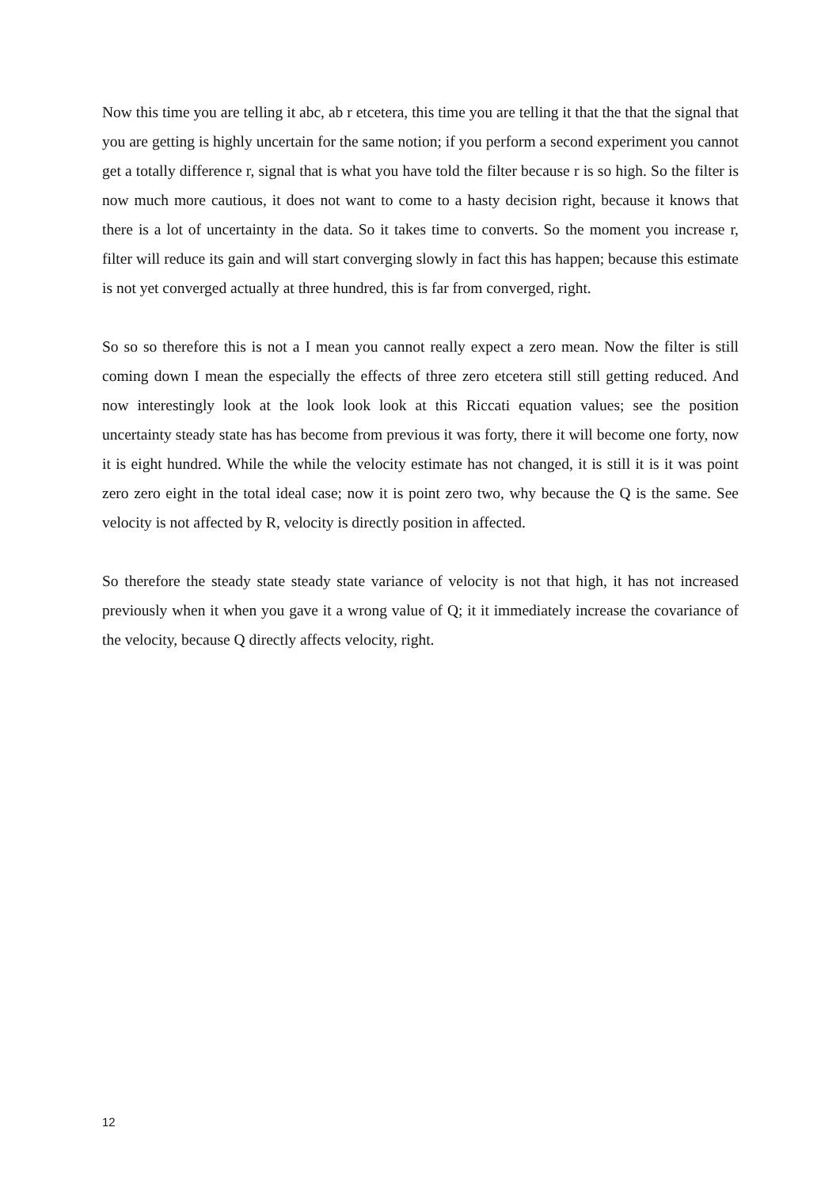Now this time you are telling it abc, ab r etcetera, this time you are telling it that the that the signal that you are getting is highly uncertain for the same notion; if you perform a second experiment you cannot get a totally difference r, signal that is what you have told the filter because r is so high. So the filter is now much more cautious, it does not want to come to a hasty decision right, because it knows that there is a lot of uncertainty in the data. So it takes time to converts. So the moment you increase r, filter will reduce its gain and will start converging slowly in fact this has happen; because this estimate is not yet converged actually at three hundred, this is far from converged, right.
So so so therefore this is not a I mean you cannot really expect a zero mean. Now the filter is still coming down I mean the especially the effects of three zero etcetera still still getting reduced. And now interestingly look at the look look look at this Riccati equation values; see the position uncertainty steady state has has become from previous it was forty, there it will become one forty, now it is eight hundred. While the while the velocity estimate has not changed, it is still it is it was point zero zero eight in the total ideal case; now it is point zero two, why because the Q is the same. See velocity is not affected by R, velocity is directly position in affected.
So therefore the steady state steady state variance of velocity is not that high, it has not increased previously when it when you gave it a wrong value of Q; it it immediately increase the covariance of the velocity, because Q directly affects velocity, right.
12